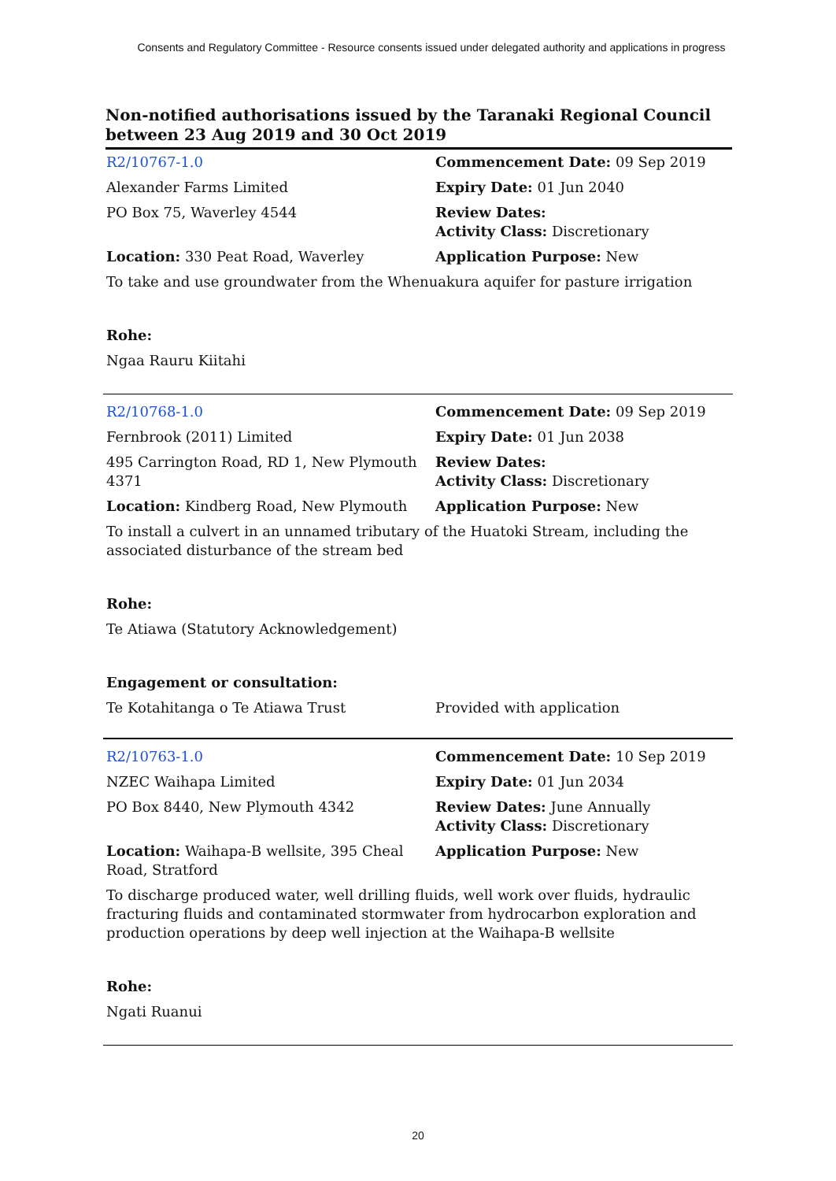Consents and Regulatory Committee - Resource consents issued under delegated authority and applications in progress
Non-notified authorisations issued by the Taranaki Regional Council
between 23 Aug 2019 and 30 Oct 2019
| R2/10767-1.0 | Commencement Date: 09 Sep 2019 |
| Alexander Farms Limited | Expiry Date: 01 Jun 2040 |
| PO Box 75, Waverley 4544 | Review Dates: Activity Class: Discretionary |
| Location: 330 Peat Road, Waverley | Application Purpose: New |
| To take and use groundwater from the Whenuakura aquifer for pasture irrigation | |
| Rohe: | |
| Ngaa Rauru Kiitahi | |
| R2/10768-1.0 | Commencement Date: 09 Sep 2019 |
| Fernbrook (2011) Limited | Expiry Date: 01 Jun 2038 |
| 495 Carrington Road, RD 1, New Plymouth 4371 | Review Dates: Activity Class: Discretionary |
| Location: Kindberg Road, New Plymouth | Application Purpose: New |
| To install a culvert in an unnamed tributary of the Huatoki Stream, including the associated disturbance of the stream bed | |
| Rohe: | |
| Te Atiawa (Statutory Acknowledgement) | |
| Engagement or consultation: | |
| Te Kotahitanga o Te Atiawa Trust | Provided with application |
| R2/10763-1.0 | Commencement Date: 10 Sep 2019 |
| NZEC Waihapa Limited | Expiry Date: 01 Jun 2034 |
| PO Box 8440, New Plymouth 4342 | Review Dates: June Annually Activity Class: Discretionary |
| Location: Waihapa-B wellsite, 395 Cheal Road, Stratford | Application Purpose: New |
| To discharge produced water, well drilling fluids, well work over fluids, hydraulic fracturing fluids and contaminated stormwater from hydrocarbon exploration and production operations by deep well injection at the Waihapa-B wellsite | |
| Rohe: | |
| Ngati Ruanui | |
20